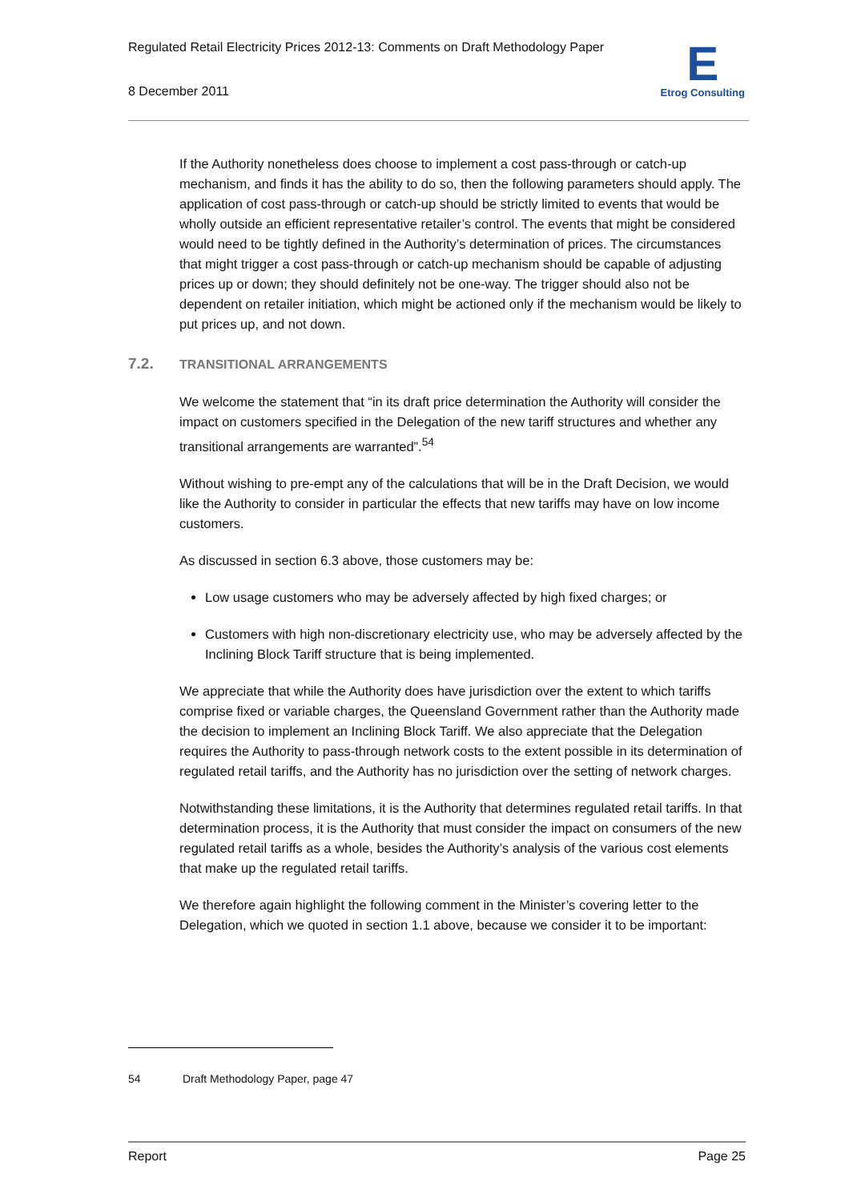Regulated Retail Electricity Prices 2012-13: Comments on Draft Methodology Paper
8 December 2011
E
Etrog Consulting
If the Authority nonetheless does choose to implement a cost pass-through or catch-up mechanism, and finds it has the ability to do so, then the following parameters should apply. The application of cost pass-through or catch-up should be strictly limited to events that would be wholly outside an efficient representative retailer’s control. The events that might be considered would need to be tightly defined in the Authority’s determination of prices. The circumstances that might trigger a cost pass-through or catch-up mechanism should be capable of adjusting prices up or down; they should definitely not be one-way. The trigger should also not be dependent on retailer initiation, which might be actioned only if the mechanism would be likely to put prices up, and not down.
7.2. TRANSITIONAL ARRANGEMENTS
We welcome the statement that “in its draft price determination the Authority will consider the impact on customers specified in the Delegation of the new tariff structures and whether any transitional arrangements are warranted”.<sup>54</sup>
Without wishing to pre-empt any of the calculations that will be in the Draft Decision, we would like the Authority to consider in particular the effects that new tariffs may have on low income customers.
As discussed in section 6.3 above, those customers may be:
Low usage customers who may be adversely affected by high fixed charges; or
Customers with high non-discretionary electricity use, who may be adversely affected by the Inclining Block Tariff structure that is being implemented.
We appreciate that while the Authority does have jurisdiction over the extent to which tariffs comprise fixed or variable charges, the Queensland Government rather than the Authority made the decision to implement an Inclining Block Tariff. We also appreciate that the Delegation requires the Authority to pass-through network costs to the extent possible in its determination of regulated retail tariffs, and the Authority has no jurisdiction over the setting of network charges.
Notwithstanding these limitations, it is the Authority that determines regulated retail tariffs. In that determination process, it is the Authority that must consider the impact on consumers of the new regulated retail tariffs as a whole, besides the Authority’s analysis of the various cost elements that make up the regulated retail tariffs.
We therefore again highlight the following comment in the Minister’s covering letter to the Delegation, which we quoted in section 1.1 above, because we consider it to be important:
54 Draft Methodology Paper, page 47
Report Page 25